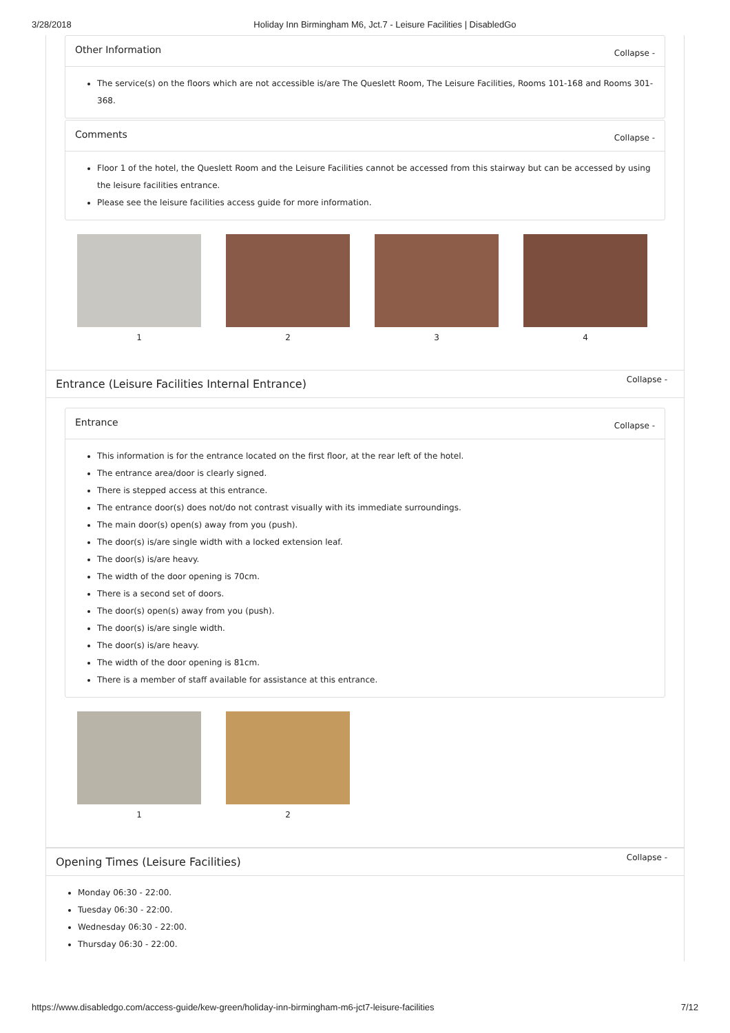3/28/2018 Holiday Inn Birmingham M6, Jct.7 - Leisure Facilities | DisabledGo
Other Information Collapse -
The service(s) on the floors which are not accessible is/are The Queslett Room, The Leisure Facilities, Rooms 101-168 and Rooms 301-368.
Comments Collapse -
Floor 1 of the hotel, the Queslett Room and the Leisure Facilities cannot be accessed from this stairway but can be accessed by using the leisure facilities entrance.
Please see the leisure facilities access guide for more information.
1 2 3 4
Entrance (Leisure Facilities Internal Entrance) Collapse -
Entrance Collapse -
This information is for the entrance located on the first floor, at the rear left of the hotel.
The entrance area/door is clearly signed.
There is stepped access at this entrance.
The entrance door(s) does not/do not contrast visually with its immediate surroundings.
The main door(s) open(s) away from you (push).
The door(s) is/are single width with a locked extension leaf.
The door(s) is/are heavy.
The width of the door opening is 70cm.
There is a second set of doors.
The door(s) open(s) away from you (push).
The door(s) is/are single width.
The door(s) is/are heavy.
The width of the door opening is 81cm.
There is a member of staff available for assistance at this entrance.
1 2
Opening Times (Leisure Facilities) Collapse -
Monday 06:30 - 22:00.
Tuesday 06:30 - 22:00.
Wednesday 06:30 - 22:00.
Thursday 06:30 - 22:00.
https://www.disabledgo.com/access-guide/kew-green/holiday-inn-birmingham-m6-jct7-leisure-facilities 7/12